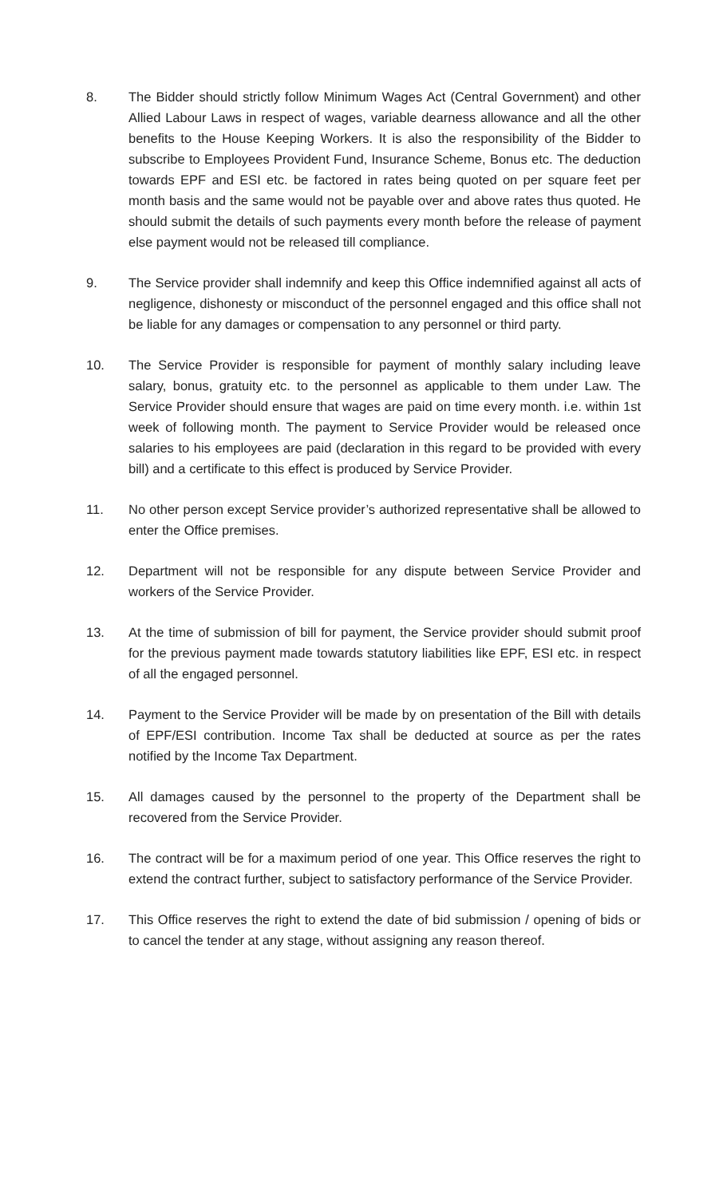8. The Bidder should strictly follow Minimum Wages Act (Central Government) and other Allied Labour Laws in respect of wages, variable dearness allowance and all the other benefits to the House Keeping Workers. It is also the responsibility of the Bidder to subscribe to Employees Provident Fund, Insurance Scheme, Bonus etc. The deduction towards EPF and ESI etc. be factored in rates being quoted on per square feet per month basis and the same would not be payable over and above rates thus quoted. He should submit the details of such payments every month before the release of payment else payment would not be released till compliance.
9. The Service provider shall indemnify and keep this Office indemnified against all acts of negligence, dishonesty or misconduct of the personnel engaged and this office shall not be liable for any damages or compensation to any personnel or third party.
10. The Service Provider is responsible for payment of monthly salary including leave salary, bonus, gratuity etc. to the personnel as applicable to them under Law. The Service Provider should ensure that wages are paid on time every month. i.e. within 1st week of following month. The payment to Service Provider would be released once salaries to his employees are paid (declaration in this regard to be provided with every bill) and a certificate to this effect is produced by Service Provider.
11. No other person except Service provider’s authorized representative shall be allowed to enter the Office premises.
12. Department will not be responsible for any dispute between Service Provider and workers of the Service Provider.
13. At the time of submission of bill for payment, the Service provider should submit proof for the previous payment made towards statutory liabilities like EPF, ESI etc. in respect of all the engaged personnel.
14. Payment to the Service Provider will be made by on presentation of the Bill with details of EPF/ESI contribution. Income Tax shall be deducted at source as per the rates notified by the Income Tax Department.
15. All damages caused by the personnel to the property of the Department shall be recovered from the Service Provider.
16. The contract will be for a maximum period of one year. This Office reserves the right to extend the contract further, subject to satisfactory performance of the Service Provider.
17. This Office reserves the right to extend the date of bid submission / opening of bids or to cancel the tender at any stage, without assigning any reason thereof.